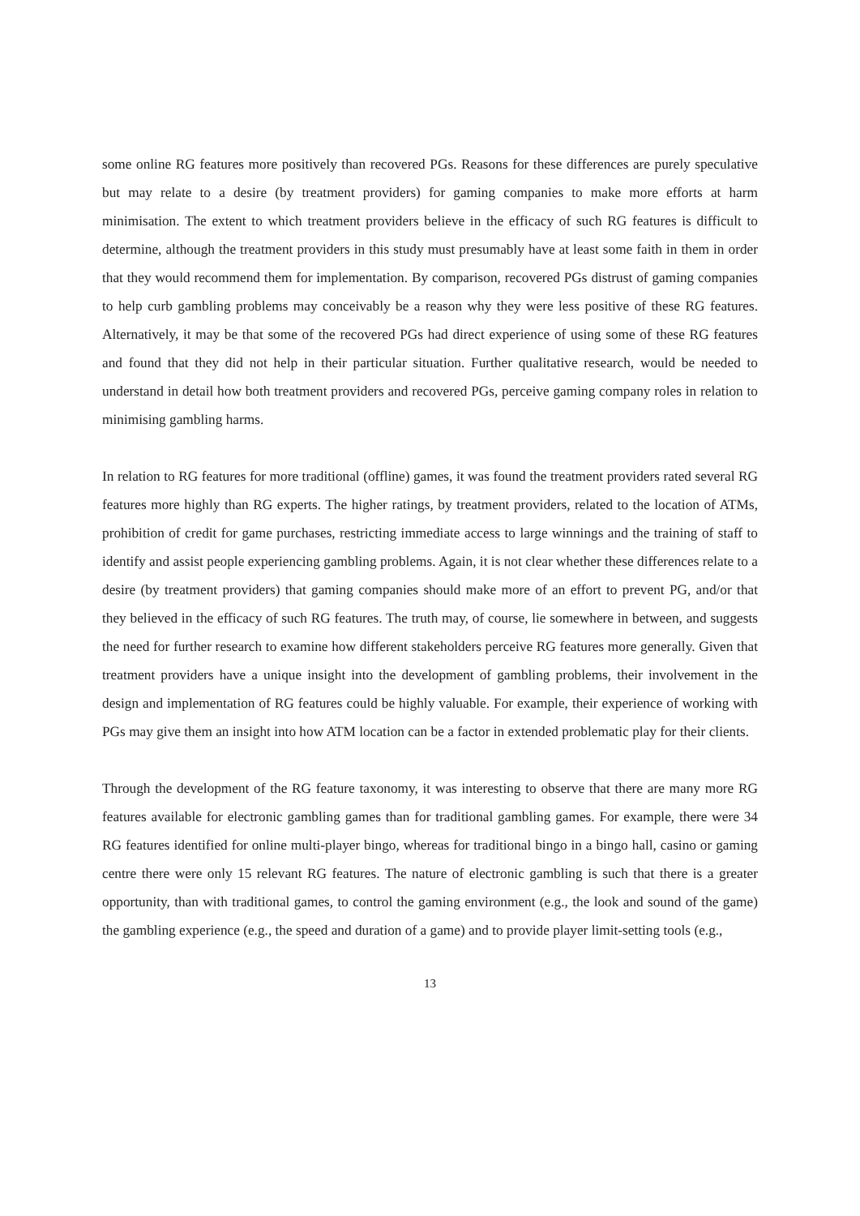some online RG features more positively than recovered PGs. Reasons for these differences are purely speculative but may relate to a desire (by treatment providers) for gaming companies to make more efforts at harm minimisation. The extent to which treatment providers believe in the efficacy of such RG features is difficult to determine, although the treatment providers in this study must presumably have at least some faith in them in order that they would recommend them for implementation. By comparison, recovered PGs distrust of gaming companies to help curb gambling problems may conceivably be a reason why they were less positive of these RG features. Alternatively, it may be that some of the recovered PGs had direct experience of using some of these RG features and found that they did not help in their particular situation. Further qualitative research, would be needed to understand in detail how both treatment providers and recovered PGs, perceive gaming company roles in relation to minimising gambling harms.
In relation to RG features for more traditional (offline) games, it was found the treatment providers rated several RG features more highly than RG experts. The higher ratings, by treatment providers, related to the location of ATMs, prohibition of credit for game purchases, restricting immediate access to large winnings and the training of staff to identify and assist people experiencing gambling problems. Again, it is not clear whether these differences relate to a desire (by treatment providers) that gaming companies should make more of an effort to prevent PG, and/or that they believed in the efficacy of such RG features. The truth may, of course, lie somewhere in between, and suggests the need for further research to examine how different stakeholders perceive RG features more generally. Given that treatment providers have a unique insight into the development of gambling problems, their involvement in the design and implementation of RG features could be highly valuable. For example, their experience of working with PGs may give them an insight into how ATM location can be a factor in extended problematic play for their clients.
Through the development of the RG feature taxonomy, it was interesting to observe that there are many more RG features available for electronic gambling games than for traditional gambling games. For example, there were 34 RG features identified for online multi-player bingo, whereas for traditional bingo in a bingo hall, casino or gaming centre there were only 15 relevant RG features. The nature of electronic gambling is such that there is a greater opportunity, than with traditional games, to control the gaming environment (e.g., the look and sound of the game) the gambling experience (e.g., the speed and duration of a game) and to provide player limit-setting tools (e.g.,
13